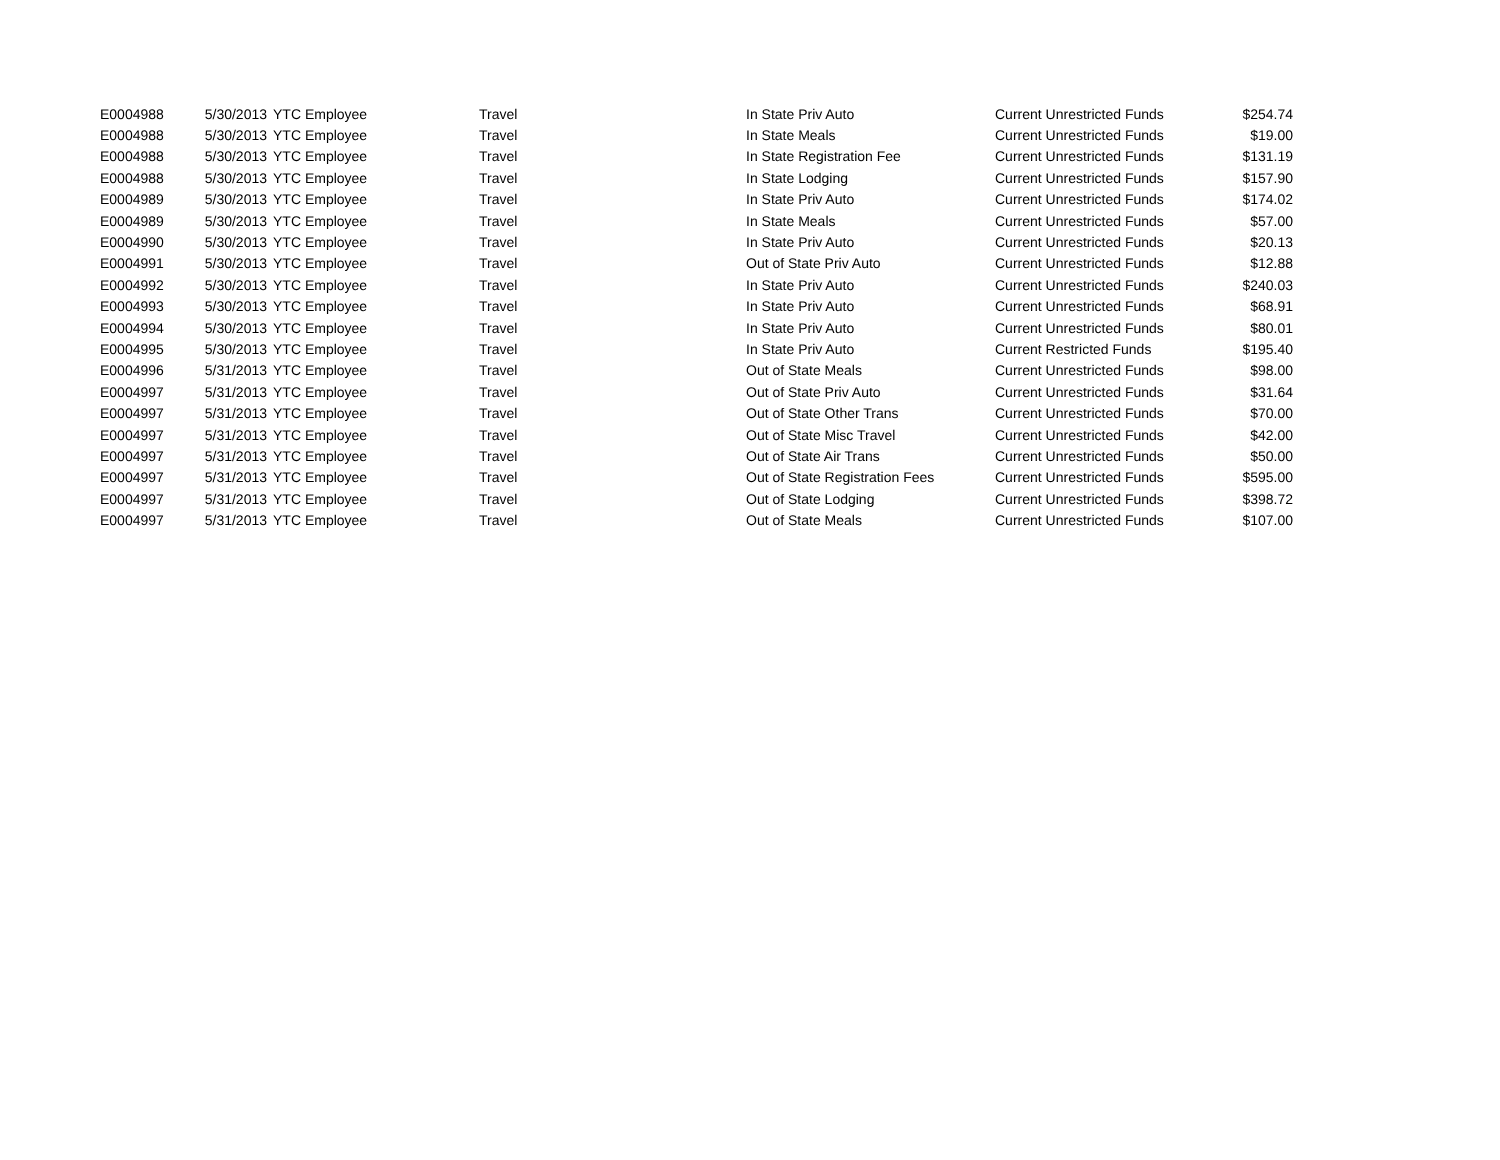| E0004988 | 5/30/2013 | YTC Employee | Travel | In State Priv Auto | Current Unrestricted Funds | $254.74 |
| E0004988 | 5/30/2013 | YTC Employee | Travel | In State Meals | Current Unrestricted Funds | $19.00 |
| E0004988 | 5/30/2013 | YTC Employee | Travel | In State Registration Fee | Current Unrestricted Funds | $131.19 |
| E0004988 | 5/30/2013 | YTC Employee | Travel | In State Lodging | Current Unrestricted Funds | $157.90 |
| E0004989 | 5/30/2013 | YTC Employee | Travel | In State Priv Auto | Current Unrestricted Funds | $174.02 |
| E0004989 | 5/30/2013 | YTC Employee | Travel | In State Meals | Current Unrestricted Funds | $57.00 |
| E0004990 | 5/30/2013 | YTC Employee | Travel | In State Priv Auto | Current Unrestricted Funds | $20.13 |
| E0004991 | 5/30/2013 | YTC Employee | Travel | Out of State Priv Auto | Current Unrestricted Funds | $12.88 |
| E0004992 | 5/30/2013 | YTC Employee | Travel | In State Priv Auto | Current Unrestricted Funds | $240.03 |
| E0004993 | 5/30/2013 | YTC Employee | Travel | In State Priv Auto | Current Unrestricted Funds | $68.91 |
| E0004994 | 5/30/2013 | YTC Employee | Travel | In State Priv Auto | Current Unrestricted Funds | $80.01 |
| E0004995 | 5/30/2013 | YTC Employee | Travel | In State Priv Auto | Current Restricted Funds | $195.40 |
| E0004996 | 5/31/2013 | YTC Employee | Travel | Out of State Meals | Current Unrestricted Funds | $98.00 |
| E0004997 | 5/31/2013 | YTC Employee | Travel | Out of State Priv Auto | Current Unrestricted Funds | $31.64 |
| E0004997 | 5/31/2013 | YTC Employee | Travel | Out of State Other Trans | Current Unrestricted Funds | $70.00 |
| E0004997 | 5/31/2013 | YTC Employee | Travel | Out of State Misc Travel | Current Unrestricted Funds | $42.00 |
| E0004997 | 5/31/2013 | YTC Employee | Travel | Out of State Air Trans | Current Unrestricted Funds | $50.00 |
| E0004997 | 5/31/2013 | YTC Employee | Travel | Out of State Registration Fees | Current Unrestricted Funds | $595.00 |
| E0004997 | 5/31/2013 | YTC Employee | Travel | Out of State Lodging | Current Unrestricted Funds | $398.72 |
| E0004997 | 5/31/2013 | YTC Employee | Travel | Out of State Meals | Current Unrestricted Funds | $107.00 |